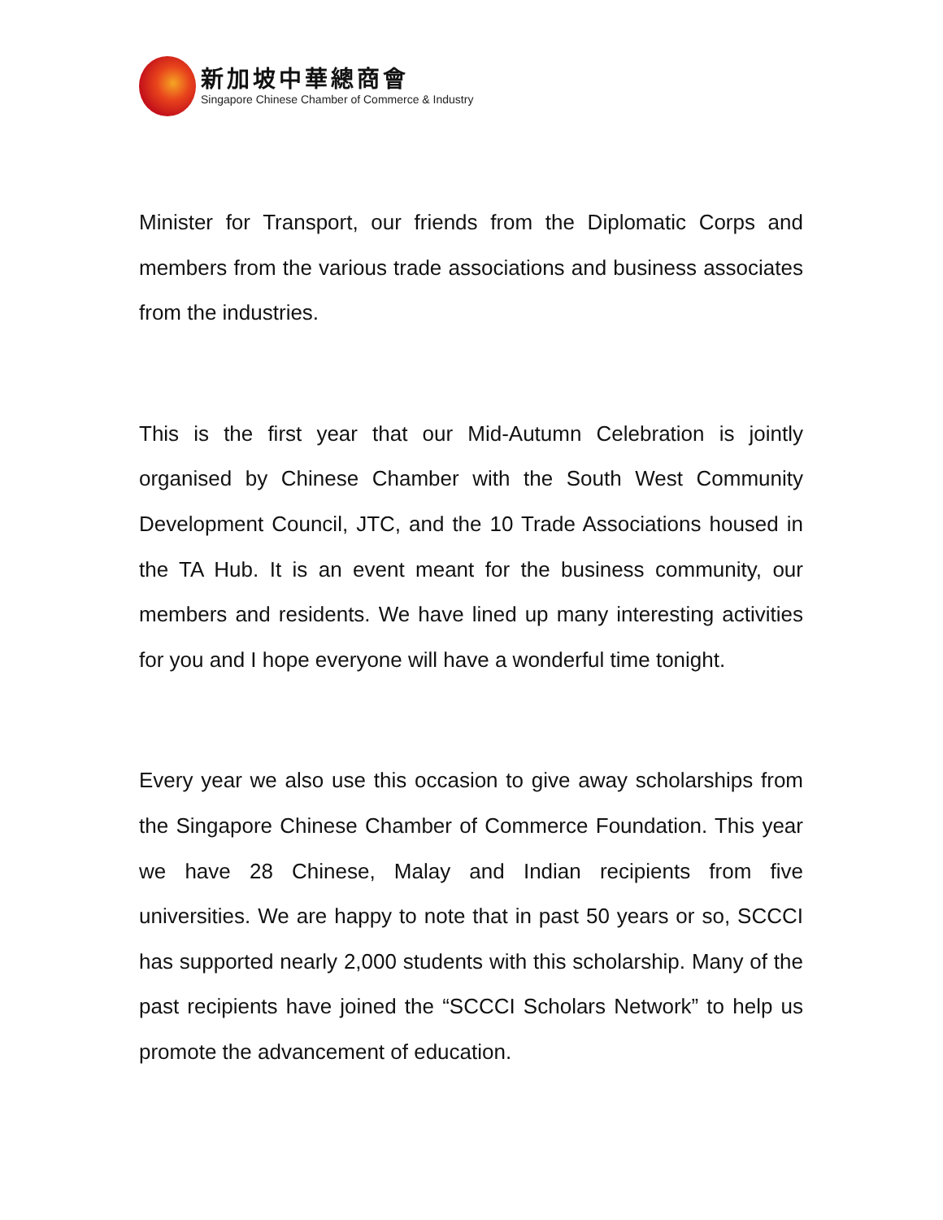新加坡中華總商會
Singapore Chinese Chamber of Commerce & Industry
Minister for Transport, our friends from the Diplomatic Corps and members from the various trade associations and business associates from the industries.
This is the first year that our Mid-Autumn Celebration is jointly organised by Chinese Chamber with the South West Community Development Council, JTC, and the 10 Trade Associations housed in the TA Hub. It is an event meant for the business community, our members and residents. We have lined up many interesting activities for you and I hope everyone will have a wonderful time tonight.
Every year we also use this occasion to give away scholarships from the Singapore Chinese Chamber of Commerce Foundation. This year we have 28 Chinese, Malay and Indian recipients from five universities. We are happy to note that in past 50 years or so, SCCCI has supported nearly 2,000 students with this scholarship. Many of the past recipients have joined the “SCCCI Scholars Network” to help us promote the advancement of education.